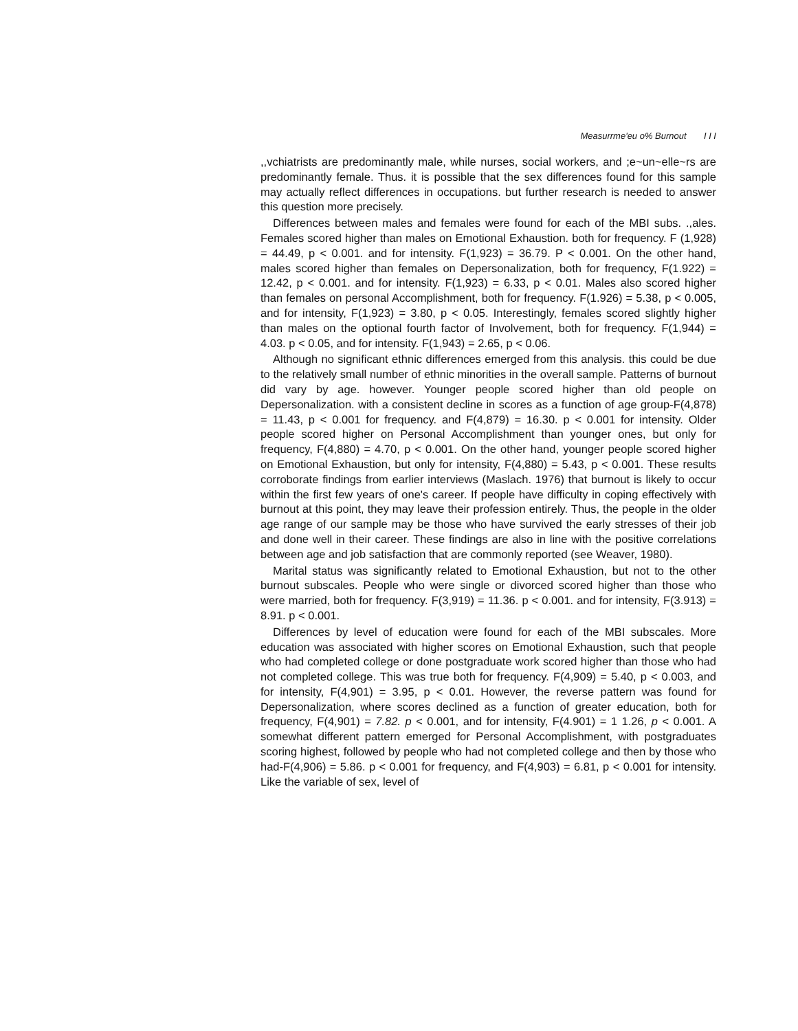Measurrme'eu o% Burnout I I I
,,vchiatrists are predominantly male, while nurses, social workers, and ;e~un~elle~rs are predominantly female. Thus. it is possible that the sex differences found for this sample may actually reflect differences in occupations. but further research is needed to answer this question more precisely.
Differences between males and females were found for each of the MBI subs. .,ales. Females scored higher than males on Emotional Exhaustion. both for frequency. F (1,928) = 44.49, p < 0.001. and for intensity. F(1,923) = 36.79. P < 0.001. On the other hand, males scored higher than females on Depersonalization, both for frequency, F(1.922) = 12.42, p < 0.001. and for intensity. F(1,923) = 6.33, p < 0.01. Males also scored higher than females on personal Accomplishment, both for frequency. F(1.926) = 5.38, p < 0.005, and for intensity, F(1,923) = 3.80, p < 0.05. Interestingly, females scored slightly higher than males on the optional fourth factor of Involvement, both for frequency. F(1,944) = 4.03. p < 0.05, and for intensity. F(1,943) = 2.65, p < 0.06.
Although no significant ethnic differences emerged from this analysis. this could be due to the relatively small number of ethnic minorities in the overall sample. Patterns of burnout did vary by age. however. Younger people scored higher than old people on Depersonalization. with a consistent decline in scores as a function of age group-F(4,878) = 11.43, p < 0.001 for frequency. and F(4,879) = 16.30. p < 0.001 for intensity. Older people scored higher on Personal Accomplishment than younger ones, but only for frequency, F(4,880) = 4.70, p < 0.001. On the other hand, younger people scored higher on Emotional Exhaustion, but only for intensity, F(4,880) = 5.43, p < 0.001. These results corroborate findings from earlier interviews (Maslach. 1976) that burnout is likely to occur within the first few years of one's career. If people have difficulty in coping effectively with burnout at this point, they may leave their profession entirely. Thus, the people in the older age range of our sample may be those who have survived the early stresses of their job and done well in their career. These findings are also in line with the positive correlations between age and job satisfaction that are commonly reported (see Weaver, 1980).
Marital status was significantly related to Emotional Exhaustion, but not to the other burnout subscales. People who were single or divorced scored higher than those who were married, both for frequency. F(3,919) = 11.36. p < 0.001. and for intensity, F(3.913) = 8.91. p < 0.001.
Differences by level of education were found for each of the MBI subscales. More education was associated with higher scores on Emotional Exhaustion, such that people who had completed college or done postgraduate work scored higher than those who had not completed college. This was true both for frequency. F(4,909) = 5.40, p < 0.003, and for intensity, F(4,901) = 3.95, p < 0.01. However, the reverse pattern was found for Depersonalization, where scores declined as a function of greater education, both for frequency, F(4,901) = 7.82. p < 0.001, and for intensity, F(4.901) = 1 1.26, p < 0.001. A somewhat different pattern emerged for Personal Accomplishment, with postgraduates scoring highest, followed by people who had not completed college and then by those who had-F(4,906) = 5.86. p < 0.001 for frequency, and F(4,903) = 6.81, p < 0.001 for intensity. Like the variable of sex, level of